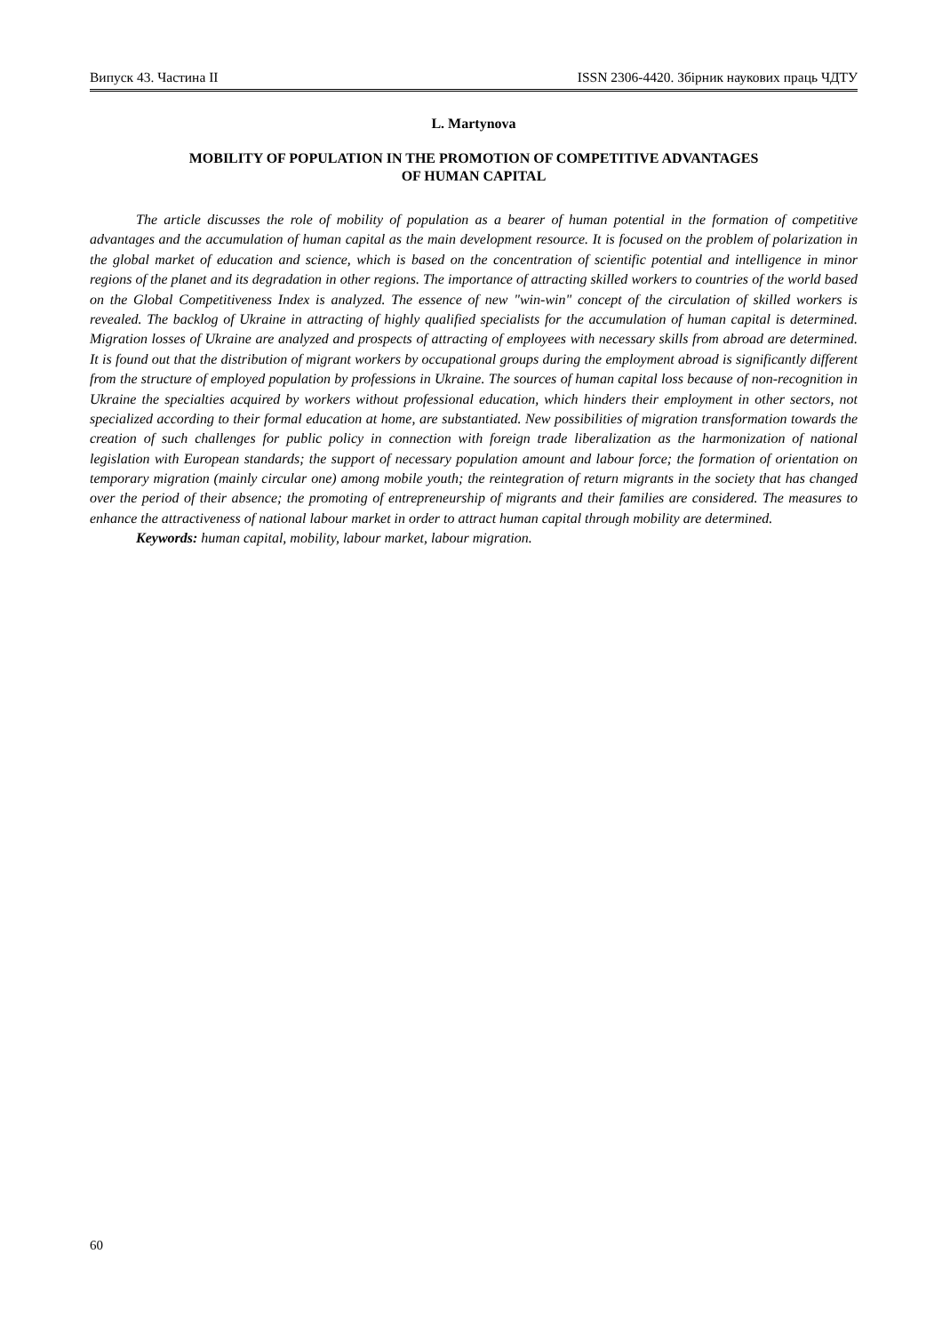Випуск 43. Частина II ISSN 2306-4420. Збірник наукових праць ЧДТУ
L. Martynova
MOBILITY OF POPULATION IN THE PROMOTION OF COMPETITIVE ADVANTAGES
OF HUMAN CAPITAL
The article discusses the role of mobility of population as a bearer of human potential in the formation of competitive advantages and the accumulation of human capital as the main development resource. It is focused on the problem of polarization in the global market of education and science, which is based on the concentration of scientific potential and intelligence in minor regions of the planet and its degradation in other regions. The importance of attracting skilled workers to countries of the world based on the Global Competitiveness Index is analyzed. The essence of new "win-win" concept of the circulation of skilled workers is revealed. The backlog of Ukraine in attracting of highly qualified specialists for the accumulation of human capital is determined. Migration losses of Ukraine are analyzed and prospects of attracting of employees with necessary skills from abroad are determined. It is found out that the distribution of migrant workers by occupational groups during the employment abroad is significantly different from the structure of employed population by professions in Ukraine. The sources of human capital loss because of non-recognition in Ukraine the specialties acquired by workers without professional education, which hinders their employment in other sectors, not specialized according to their formal education at home, are substantiated. New possibilities of migration transformation towards the creation of such challenges for public policy in connection with foreign trade liberalization as the harmonization of national legislation with European standards; the support of necessary population amount and labour force; the formation of orientation on temporary migration (mainly circular one) among mobile youth; the reintegration of return migrants in the society that has changed over the period of their absence; the promoting of entrepreneurship of migrants and their families are considered. The measures to enhance the attractiveness of national labour market in order to attract human capital through mobility are determined.
Keywords: human capital, mobility, labour market, labour migration.
60